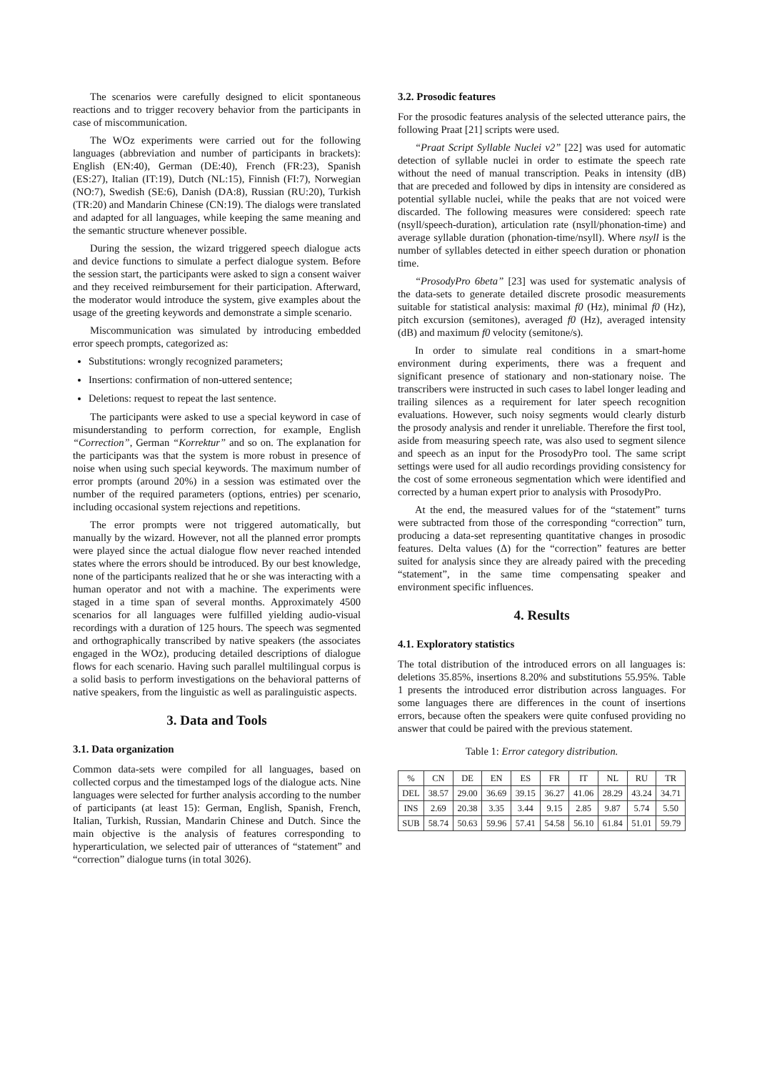The scenarios were carefully designed to elicit spontaneous reactions and to trigger recovery behavior from the participants in case of miscommunication.
The WOz experiments were carried out for the following languages (abbreviation and number of participants in brackets): English (EN:40), German (DE:40), French (FR:23), Spanish (ES:27), Italian (IT:19), Dutch (NL:15), Finnish (FI:7), Norwegian (NO:7), Swedish (SE:6), Danish (DA:8), Russian (RU:20), Turkish (TR:20) and Mandarin Chinese (CN:19). The dialogs were translated and adapted for all languages, while keeping the same meaning and the semantic structure whenever possible.
During the session, the wizard triggered speech dialogue acts and device functions to simulate a perfect dialogue system. Before the session start, the participants were asked to sign a consent waiver and they received reimbursement for their participation. Afterward, the moderator would introduce the system, give examples about the usage of the greeting keywords and demonstrate a simple scenario.
Miscommunication was simulated by introducing embedded error speech prompts, categorized as:
Substitutions: wrongly recognized parameters;
Insertions: confirmation of non-uttered sentence;
Deletions: request to repeat the last sentence.
The participants were asked to use a special keyword in case of misunderstanding to perform correction, for example, English “Correction”, German “Korrektur” and so on. The explanation for the participants was that the system is more robust in presence of noise when using such special keywords. The maximum number of error prompts (around 20%) in a session was estimated over the number of the required parameters (options, entries) per scenario, including occasional system rejections and repetitions.
The error prompts were not triggered automatically, but manually by the wizard. However, not all the planned error prompts were played since the actual dialogue flow never reached intended states where the errors should be introduced. By our best knowledge, none of the participants realized that he or she was interacting with a human operator and not with a machine. The experiments were staged in a time span of several months. Approximately 4500 scenarios for all languages were fulfilled yielding audio-visual recordings with a duration of 125 hours. The speech was segmented and orthographically transcribed by native speakers (the associates engaged in the WOz), producing detailed descriptions of dialogue flows for each scenario. Having such parallel multilingual corpus is a solid basis to perform investigations on the behavioral patterns of native speakers, from the linguistic as well as paralinguistic aspects.
3. Data and Tools
3.1. Data organization
Common data-sets were compiled for all languages, based on collected corpus and the timestamped logs of the dialogue acts. Nine languages were selected for further analysis according to the number of participants (at least 15): German, English, Spanish, French, Italian, Turkish, Russian, Mandarin Chinese and Dutch. Since the main objective is the analysis of features corresponding to hyperarticulation, we selected pair of utterances of “statement” and “correction” dialogue turns (in total 3026).
3.2. Prosodic features
For the prosodic features analysis of the selected utterance pairs, the following Praat [21] scripts were used.
“Praat Script Syllable Nuclei v2” [22] was used for automatic detection of syllable nuclei in order to estimate the speech rate without the need of manual transcription. Peaks in intensity (dB) that are preceded and followed by dips in intensity are considered as potential syllable nuclei, while the peaks that are not voiced were discarded. The following measures were considered: speech rate (nsyll/speech-duration), articulation rate (nsyll/phonation-time) and average syllable duration (phonation-time/nsyll). Where nsyll is the number of syllables detected in either speech duration or phonation time.
“ProsodyPro 6beta” [23] was used for systematic analysis of the data-sets to generate detailed discrete prosodic measurements suitable for statistical analysis: maximal f0 (Hz), minimal f0 (Hz), pitch excursion (semitones), averaged f0 (Hz), averaged intensity (dB) and maximum f0 velocity (semitone/s).
In order to simulate real conditions in a smart-home environment during experiments, there was a frequent and significant presence of stationary and non-stationary noise. The transcribers were instructed in such cases to label longer leading and trailing silences as a requirement for later speech recognition evaluations. However, such noisy segments would clearly disturb the prosody analysis and render it unreliable. Therefore the first tool, aside from measuring speech rate, was also used to segment silence and speech as an input for the ProsodyPro tool. The same script settings were used for all audio recordings providing consistency for the cost of some erroneous segmentation which were identified and corrected by a human expert prior to analysis with ProsodyPro.
At the end, the measured values for of the “statement” turns were subtracted from those of the corresponding “correction” turn, producing a data-set representing quantitative changes in prosodic features. Delta values (Δ) for the “correction” features are better suited for analysis since they are already paired with the preceding “statement”, in the same time compensating speaker and environment specific influences.
4. Results
4.1. Exploratory statistics
The total distribution of the introduced errors on all languages is: deletions 35.85%, insertions 8.20% and substitutions 55.95%. Table 1 presents the introduced error distribution across languages. For some languages there are differences in the count of insertions errors, because often the speakers were quite confused providing no answer that could be paired with the previous statement.
Table 1: Error category distribution.
| % | CN | DE | EN | ES | FR | IT | NL | RU | TR |
| --- | --- | --- | --- | --- | --- | --- | --- | --- | --- |
| DEL | 38.57 | 29.00 | 36.69 | 39.15 | 36.27 | 41.06 | 28.29 | 43.24 | 34.71 |
| INS | 2.69 | 20.38 | 3.35 | 3.44 | 9.15 | 2.85 | 9.87 | 5.74 | 5.50 |
| SUB | 58.74 | 50.63 | 59.96 | 57.41 | 54.58 | 56.10 | 61.84 | 51.01 | 59.79 |